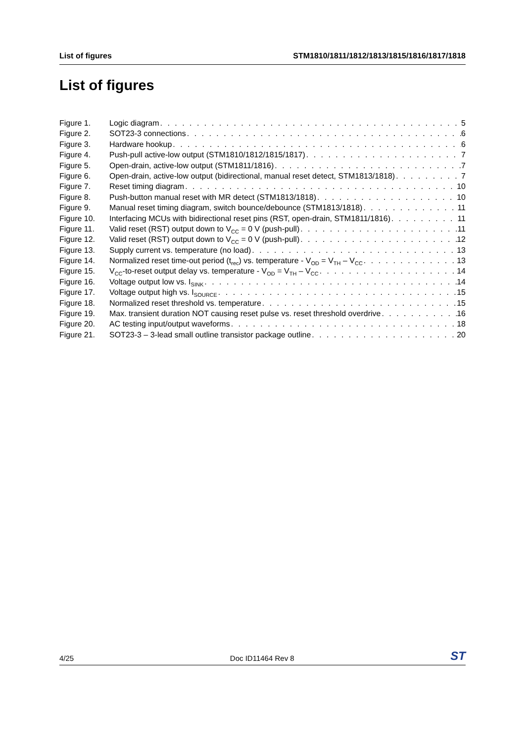List of figures STM1810/1811/1812/1813/1815/1816/1817/1818
List of figures
Figure 1. Logic diagram 5
Figure 2. SOT23-3 connections 6
Figure 3. Hardware hookup 6
Figure 4. Push-pull active-low output (STM1810/1812/1815/1817) 7
Figure 5. Open-drain, active-low output (STM1811/1816) 7
Figure 6. Open-drain, active-low output (bidirectional, manual reset detect, STM1813/1818) 7
Figure 7. Reset timing diagram 10
Figure 8. Push-button manual reset with MR detect (STM1813/1818) 10
Figure 9. Manual reset timing diagram, switch bounce/debounce (STM1813/1818) 11
Figure 10. Interfacing MCUs with bidirectional reset pins (RST, open-drain, STM1811/1816) 11
Figure 11. Valid reset (RST) output down to V<sub>CC</sub> = 0 V (push-pull) 11
Figure 12. Valid reset (RST) output down to V<sub>CC</sub> = 0 V (push-pull) 12
Figure 13. Supply current vs. temperature (no load) 13
Figure 14. Normalized reset time-out period (t<sub>rec</sub>) vs. temperature - V<sub>OD</sub> = V<sub>TH</sub> – V<sub>CC</sub> 13
Figure 15. V<sub>CC</sub>-to-reset output delay vs. temperature - V<sub>OD</sub> = V<sub>TH</sub> – V<sub>CC</sub> 14
Figure 16. Voltage output low vs. I<sub>SINK</sub> 14
Figure 17. Voltage output high vs. I<sub>SOURCE</sub> 15
Figure 18. Normalized reset threshold vs. temperature 15
Figure 19. Max. transient duration NOT causing reset pulse vs. reset threshold overdrive 16
Figure 20. AC testing input/output waveforms 18
Figure 21. SOT23-3 – 3-lead small outline transistor package outline 20
4/25 Doc ID11464 Rev 8 ST